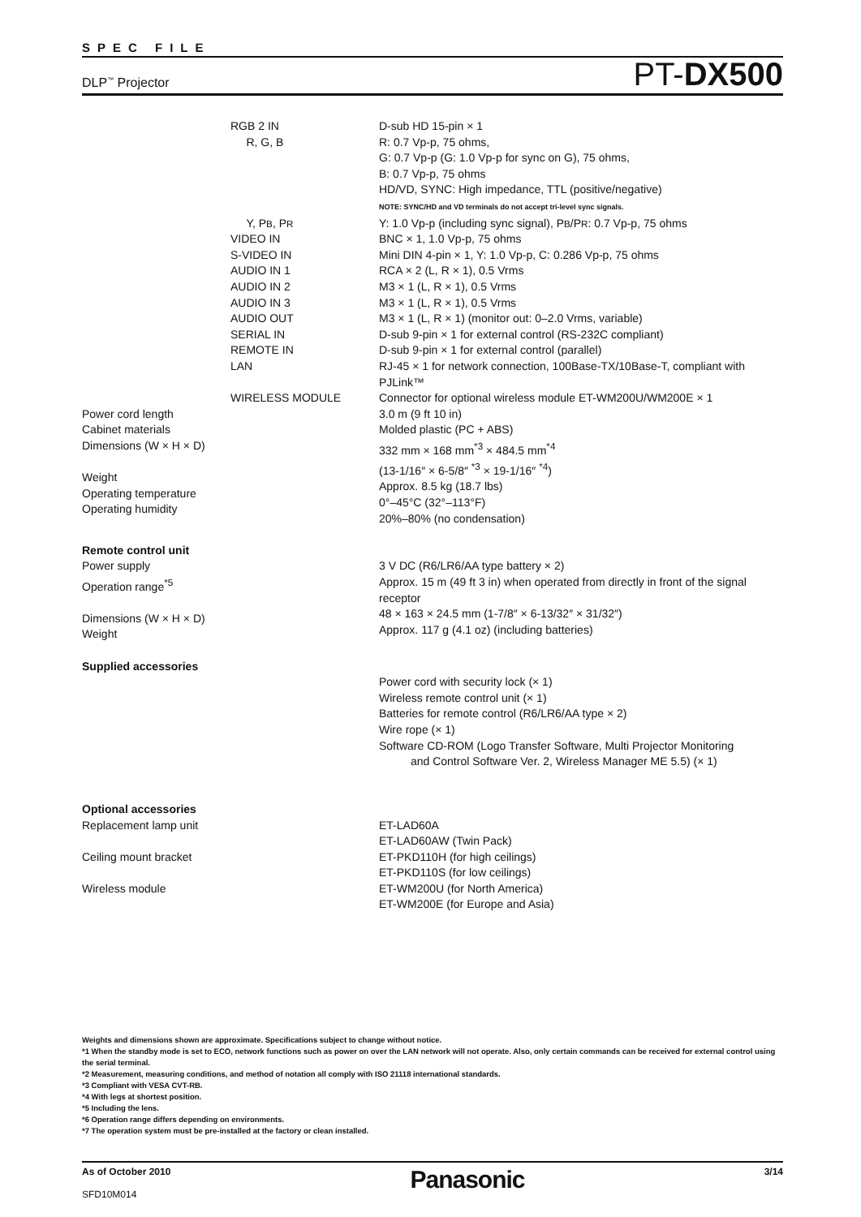SPEC FILE
DLP<sup>™</sup> Projector PT-DX500
| | RGB 2 IN R, G, B | D-sub HD 15-pin × 1 R: 0.7 Vp-p, 75 ohms, G: 0.7 Vp-p (G: 1.0 Vp-p for sync on G), 75 ohms, B: 0.7 Vp-p, 75 ohms HD/VD, SYNC: High impedance, TTL (positive/negative) NOTE: SYNC/HD and VD terminals do not accept tri-level sync signals. |
| | Y, P B , P R VIDEO IN S-VIDEO IN AUDIO IN 1 AUDIO IN 2 AUDIO IN 3 AUDIO OUT SERIAL IN REMOTE IN LAN WIRELESS MODULE | Y: 1.0 Vp-p (including sync signal), P B /P R : 0.7 Vp-p, 75 ohms BNC × 1, 1.0 Vp-p, 75 ohms Mini DIN 4-pin × 1, Y: 1.0 Vp-p, C: 0.286 Vp-p, 75 ohms RCA × 2 (L, R × 1), 0.5 Vrms M3 × 1 (L, R × 1), 0.5 Vrms M3 × 1 (L, R × 1), 0.5 Vrms M3 × 1 (L, R × 1) (monitor out: 0–2.0 Vrms, variable) D-sub 9-pin × 1 for external control (RS-232C compliant) D-sub 9-pin × 1 for external control (parallel) RJ-45 × 1 for network connection, 100Base-TX/10Base-T, compliant with PJLink™ Connector for optional wireless module ET-WM200U/WM200E × 1 |
| Power cord length Cabinet materials Dimensions (W × H × D) Weight Operating temperature Operating humidity | | 3.0 m (9 ft 10 in) Molded plastic (PC + ABS) 332 mm × 168 mm<sup>*3</sup> × 484.5 mm<sup>*4</sup> (13-1/16″ × 6-5/8″ <sup>*3</sup> × 19-1/16″ <sup>*4</sup>) Approx. 8.5 kg (18.7 lbs) 0°–45°C (32°–113°F) 20%–80% (no condensation) |
| Remote control unit Power supply Operation range<sup>*5</sup> Dimensions (W × H × D) Weight | | 3 V DC (R6/LR6/AA type battery × 2) Approx. 15 m (49 ft 3 in) when operated from directly in front of the signal receptor 48 × 163 × 24.5 mm (1-7/8″ × 6-13/32″ × 31/32″) Approx. 117 g (4.1 oz) (including batteries) |
| Supplied accessories | | Power cord with security lock (× 1) Wireless remote control unit (× 1) Batteries for remote control (R6/LR6/AA type × 2) Wire rope (× 1) Software CD-ROM (Logo Transfer Software, Multi Projector Monitoring and Control Software Ver. 2, Wireless Manager ME 5.5) (× 1) |
| Optional accessories Replacement lamp unit Ceiling mount bracket Wireless module | | ET-LAD60A ET-LAD60AW (Twin Pack) ET-PKD110H (for high ceilings) ET-PKD110S (for low ceilings) ET-WM200U (for North America) ET-WM200E (for Europe and Asia) |
Weights and dimensions shown are approximate. Specifications subject to change without notice.
*1 When the standby mode is set to ECO, network functions such as power on over the LAN network will not operate. Also, only certain commands can be received for external control using the serial terminal.
*2 Measurement, measuring conditions, and method of notation all comply with ISO 21118 international standards.
*3 Compliant with VESA CVT-RB.
*4 With legs at shortest position.
*5 Including the lens.
*6 Operation range differs depending on environments.
*7 The operation system must be pre-installed at the factory or clean installed.
As of October 2010
SFD10M014
Panasonic
3/14